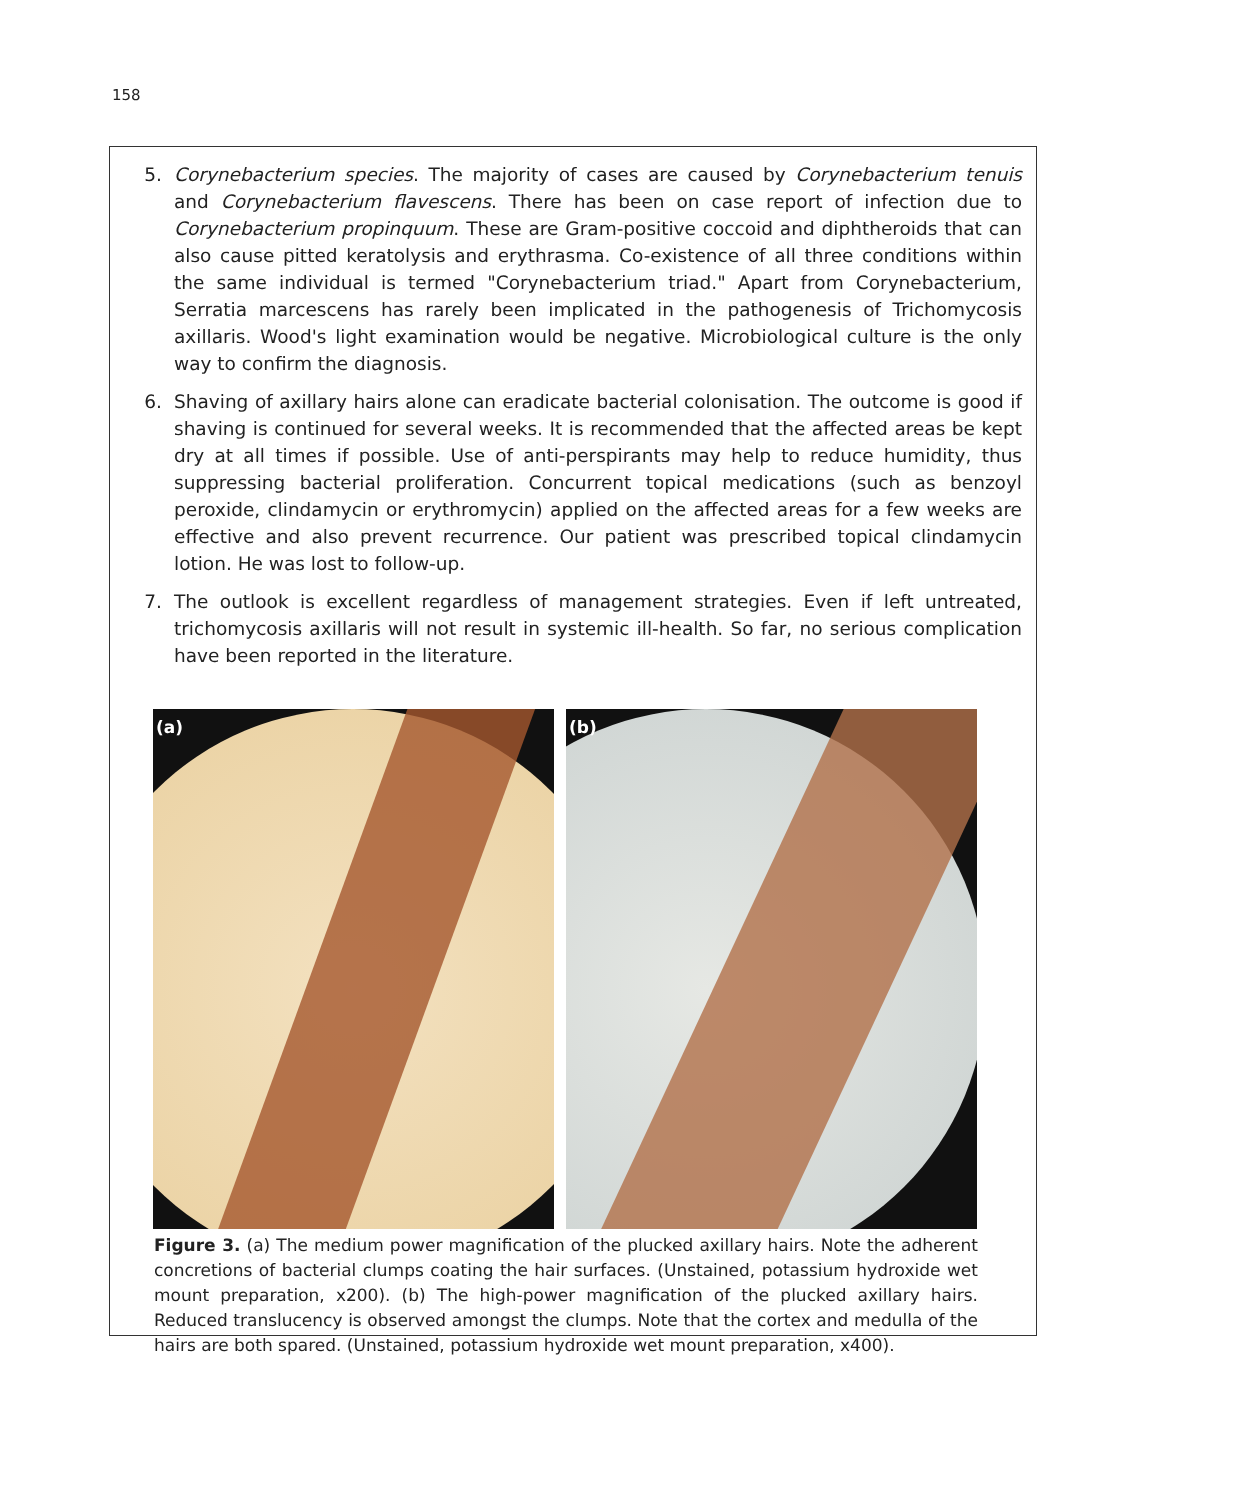158
5. Corynebacterium species. The majority of cases are caused by Corynebacterium tenuis and Corynebacterium flavescens. There has been on case report of infection due to Corynebacterium propinquum. These are Gram-positive coccoid and diphtheroids that can also cause pitted keratolysis and erythrasma. Co-existence of all three conditions within the same individual is termed "Corynebacterium triad." Apart from Corynebacterium, Serratia marcescens has rarely been implicated in the pathogenesis of Trichomycosis axillaris. Wood's light examination would be negative. Microbiological culture is the only way to confirm the diagnosis.
6. Shaving of axillary hairs alone can eradicate bacterial colonisation. The outcome is good if shaving is continued for several weeks. It is recommended that the affected areas be kept dry at all times if possible. Use of anti-perspirants may help to reduce humidity, thus suppressing bacterial proliferation. Concurrent topical medications (such as benzoyl peroxide, clindamycin or erythromycin) applied on the affected areas for a few weeks are effective and also prevent recurrence. Our patient was prescribed topical clindamycin lotion. He was lost to follow-up.
7. The outlook is excellent regardless of management strategies. Even if left untreated, trichomycosis axillaris will not result in systemic ill-health. So far, no serious complication have been reported in the literature.
(a)
(b)
Figure 3. (a) The medium power magnification of the plucked axillary hairs. Note the adherent concretions of bacterial clumps coating the hair surfaces. (Unstained, potassium hydroxide wet mount preparation, x200). (b) The high-power magnification of the plucked axillary hairs. Reduced translucency is observed amongst the clumps. Note that the cortex and medulla of the hairs are both spared. (Unstained, potassium hydroxide wet mount preparation, x400).